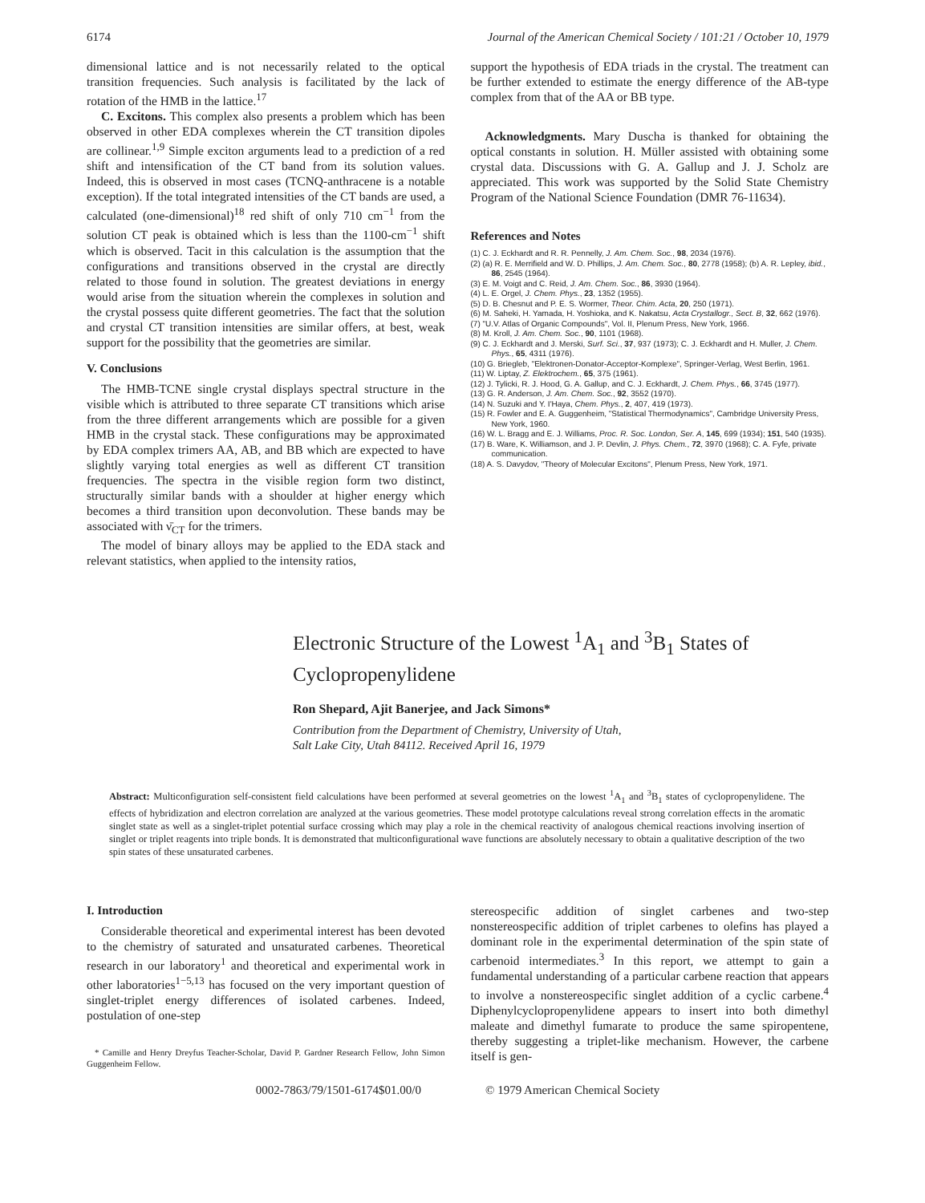6174 Journal of the American Chemical Society / 101:21 / October 10, 1979
dimensional lattice and is not necessarily related to the optical transition frequencies. Such analysis is facilitated by the lack of rotation of the HMB in the lattice.<sup>17</sup>
C. Excitons. This complex also presents a problem which has been observed in other EDA complexes wherein the CT transition dipoles are collinear.<sup>1,9</sup> Simple exciton arguments lead to a prediction of a red shift and intensification of the CT band from its solution values. Indeed, this is observed in most cases (TCNQ-anthracene is a notable exception). If the total integrated intensities of the CT bands are used, a calculated (one-dimensional)<sup>18</sup> red shift of only 710 cm<sup>−1</sup> from the solution CT peak is obtained which is less than the 1100-cm<sup>−1</sup> shift which is observed. Tacit in this calculation is the assumption that the configurations and transitions observed in the crystal are directly related to those found in solution. The greatest deviations in energy would arise from the situation wherein the complexes in solution and the crystal possess quite different geometries. The fact that the solution and crystal CT transition intensities are similar offers, at best, weak support for the possibility that the geometries are similar.
V. Conclusions
The HMB-TCNE single crystal displays spectral structure in the visible which is attributed to three separate CT transitions which arise from the three different arrangements which are possible for a given HMB in the crystal stack. These configurations may be approximated by EDA complex trimers AA, AB, and BB which are expected to have slightly varying total energies as well as different CT transition frequencies. The spectra in the visible region form two distinct, structurally similar bands with a shoulder at higher energy which becomes a third transition upon deconvolution. These bands may be associated with ν̄<sub>CT</sub> for the trimers.
The model of binary alloys may be applied to the EDA stack and relevant statistics, when applied to the intensity ratios,
support the hypothesis of EDA triads in the crystal. The treatment can be further extended to estimate the energy difference of the AB-type complex from that of the AA or BB type.
Acknowledgments. Mary Duscha is thanked for obtaining the optical constants in solution. H. Müller assisted with obtaining some crystal data. Discussions with G. A. Gallup and J. J. Scholz are appreciated. This work was supported by the Solid State Chemistry Program of the National Science Foundation (DMR 76-11634).
References and Notes
(1) C. J. Eckhardt and R. R. Pennelly, J. Am. Chem. Soc., 98, 2034 (1976).
(2) (a) R. E. Merrifield and W. D. Phillips, J. Am. Chem. Soc., 80, 2778 (1958); (b) A. R. Lepley, ibid., 86, 2545 (1964).
(3) E. M. Voigt and C. Reid, J. Am. Chem. Soc., 86, 3930 (1964).
(4) L. E. Orgel, J. Chem. Phys., 23, 1352 (1955).
(5) D. B. Chesnut and P. E. S. Wormer, Theor. Chim. Acta, 20, 250 (1971).
(6) M. Saheki, H. Yamada, H. Yoshioka, and K. Nakatsu, Acta Crystallogr., Sect. B, 32, 662 (1976).
(7) "U.V. Atlas of Organic Compounds", Vol. II, Plenum Press, New York, 1966.
(8) M. Kroll, J. Am. Chem. Soc., 90, 1101 (1968).
(9) C. J. Eckhardt and J. Merski, Surf. Sci., 37, 937 (1973); C. J. Eckhardt and H. Muller, J. Chem. Phys., 65, 4311 (1976).
(10) G. Briegleb, "Elektronen-Donator-Acceptor-Komplexe", Springer-Verlag, West Berlin, 1961.
(11) W. Liptay, Z. Elektrochem., 65, 375 (1961).
(12) J. Tylicki, R. J. Hood, G. A. Gallup, and C. J. Eckhardt, J. Chem. Phys., 66, 3745 (1977).
(13) G. R. Anderson, J. Am. Chem. Soc., 92, 3552 (1970).
(14) N. Suzuki and Y. I'Haya, Chem. Phys., 2, 407, 419 (1973).
(15) R. Fowler and E. A. Guggenheim, "Statistical Thermodynamics", Cambridge University Press, New York, 1960.
(16) W. L. Bragg and E. J. Williams, Proc. R. Soc. London, Ser. A, 145, 699 (1934); 151, 540 (1935).
(17) B. Ware, K. Williamson, and J. P. Devlin, J. Phys. Chem., 72, 3970 (1968); C. A. Fyfe, private communication.
(18) A. S. Davydov, "Theory of Molecular Excitons", Plenum Press, New York, 1971.
Electronic Structure of the Lowest <sup>1</sup>A<sub>1</sub> and <sup>3</sup>B<sub>1</sub> States of Cyclopropenylidene
Ron Shepard, Ajit Banerjee, and Jack Simons*
Contribution from the Department of Chemistry, University of Utah,
Salt Lake City, Utah 84112. Received April 16, 1979
Abstract: Multiconfiguration self-consistent field calculations have been performed at several geometries on the lowest <sup>1</sup>A<sub>1</sub> and <sup>3</sup>B<sub>1</sub> states of cyclopropenylidene. The effects of hybridization and electron correlation are analyzed at the various geometries. These model prototype calculations reveal strong correlation effects in the aromatic singlet state as well as a singlet-triplet potential surface crossing which may play a role in the chemical reactivity of analogous chemical reactions involving insertion of singlet or triplet reagents into triple bonds. It is demonstrated that multiconfigurational wave functions are absolutely necessary to obtain a qualitative description of the two spin states of these unsaturated carbenes.
I. Introduction
Considerable theoretical and experimental interest has been devoted to the chemistry of saturated and unsaturated carbenes. Theoretical research in our laboratory<sup>1</sup> and theoretical and experimental work in other laboratories<sup>1−5,13</sup> has focused on the very important question of singlet-triplet energy differences of isolated carbenes. Indeed, postulation of one-step
* Camille and Henry Dreyfus Teacher-Scholar, David P. Gardner Research Fellow, John Simon Guggenheim Fellow.
stereospecific addition of singlet carbenes and two-step nonstereospecific addition of triplet carbenes to olefins has played a dominant role in the experimental determination of the spin state of carbenoid intermediates.<sup>3</sup> In this report, we attempt to gain a fundamental understanding of a particular carbene reaction that appears to involve a nonstereospecific singlet addition of a cyclic carbene.<sup>4</sup> Diphenylcyclopropenylidene appears to insert into both dimethyl maleate and dimethyl fumarate to produce the same spiropentene, thereby suggesting a triplet-like mechanism. However, the carbene itself is gen-
0002-7863/79/1501-6174$01.00/0 © 1979 American Chemical Society